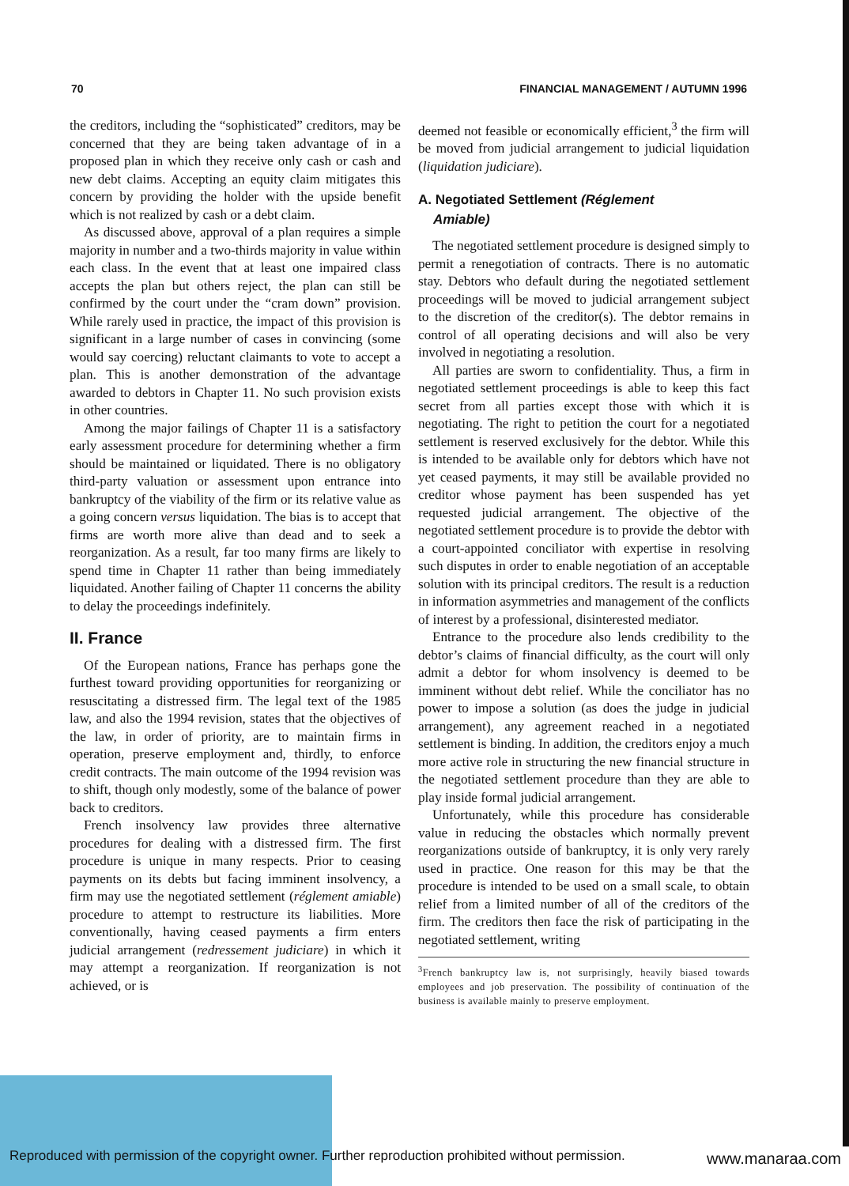70 FINANCIAL MANAGEMENT / AUTUMN 1996
the creditors, including the “sophisticated” creditors, may be concerned that they are being taken advantage of in a proposed plan in which they receive only cash or cash and new debt claims. Accepting an equity claim mitigates this concern by providing the holder with the upside benefit which is not realized by cash or a debt claim.
As discussed above, approval of a plan requires a simple majority in number and a two-thirds majority in value within each class. In the event that at least one impaired class accepts the plan but others reject, the plan can still be confirmed by the court under the “cram down” provision. While rarely used in practice, the impact of this provision is significant in a large number of cases in convincing (some would say coercing) reluctant claimants to vote to accept a plan. This is another demonstration of the advantage awarded to debtors in Chapter 11. No such provision exists in other countries.
Among the major failings of Chapter 11 is a satisfactory early assessment procedure for determining whether a firm should be maintained or liquidated. There is no obligatory third-party valuation or assessment upon entrance into bankruptcy of the viability of the firm or its relative value as a going concern versus liquidation. The bias is to accept that firms are worth more alive than dead and to seek a reorganization. As a result, far too many firms are likely to spend time in Chapter 11 rather than being immediately liquidated. Another failing of Chapter 11 concerns the ability to delay the proceedings indefinitely.
II. France
Of the European nations, France has perhaps gone the furthest toward providing opportunities for reorganizing or resuscitating a distressed firm. The legal text of the 1985 law, and also the 1994 revision, states that the objectives of the law, in order of priority, are to maintain firms in operation, preserve employment and, thirdly, to enforce credit contracts. The main outcome of the 1994 revision was to shift, though only modestly, some of the balance of power back to creditors.
French insolvency law provides three alternative procedures for dealing with a distressed firm. The first procedure is unique in many respects. Prior to ceasing payments on its debts but facing imminent insolvency, a firm may use the negotiated settlement (réglement amiable) procedure to attempt to restructure its liabilities. More conventionally, having ceased payments a firm enters judicial arrangement (redressement judiciare) in which it may attempt a reorganization. If reorganization is not achieved, or is
deemed not feasible or economically efficient,<sup>3</sup> the firm will be moved from judicial arrangement to judicial liquidation (liquidation judiciare).
A. Negotiated Settlement (Réglement
Amiable)
The negotiated settlement procedure is designed simply to permit a renegotiation of contracts. There is no automatic stay. Debtors who default during the negotiated settlement proceedings will be moved to judicial arrangement subject to the discretion of the creditor(s). The debtor remains in control of all operating decisions and will also be very involved in negotiating a resolution.
All parties are sworn to confidentiality. Thus, a firm in negotiated settlement proceedings is able to keep this fact secret from all parties except those with which it is negotiating. The right to petition the court for a negotiated settlement is reserved exclusively for the debtor. While this is intended to be available only for debtors which have not yet ceased payments, it may still be available provided no creditor whose payment has been suspended has yet requested judicial arrangement. The objective of the negotiated settlement procedure is to provide the debtor with a court-appointed conciliator with expertise in resolving such disputes in order to enable negotiation of an acceptable solution with its principal creditors. The result is a reduction in information asymmetries and management of the conflicts of interest by a professional, disinterested mediator.
Entrance to the procedure also lends credibility to the debtor’s claims of financial difficulty, as the court will only admit a debtor for whom insolvency is deemed to be imminent without debt relief. While the conciliator has no power to impose a solution (as does the judge in judicial arrangement), any agreement reached in a negotiated settlement is binding. In addition, the creditors enjoy a much more active role in structuring the new financial structure in the negotiated settlement procedure than they are able to play inside formal judicial arrangement.
Unfortunately, while this procedure has considerable value in reducing the obstacles which normally prevent reorganizations outside of bankruptcy, it is only very rarely used in practice. One reason for this may be that the procedure is intended to be used on a small scale, to obtain relief from a limited number of all of the creditors of the firm. The creditors then face the risk of participating in the negotiated settlement, writing
<sup>3</sup> French bankruptcy law is, not surprisingly, heavily biased towards employees and job preservation. The possibility of continuation of the business is available mainly to preserve employment.
Reproduced with permission of the copyright owner. Further reproduction prohibited without permission.
www.manaraa.com